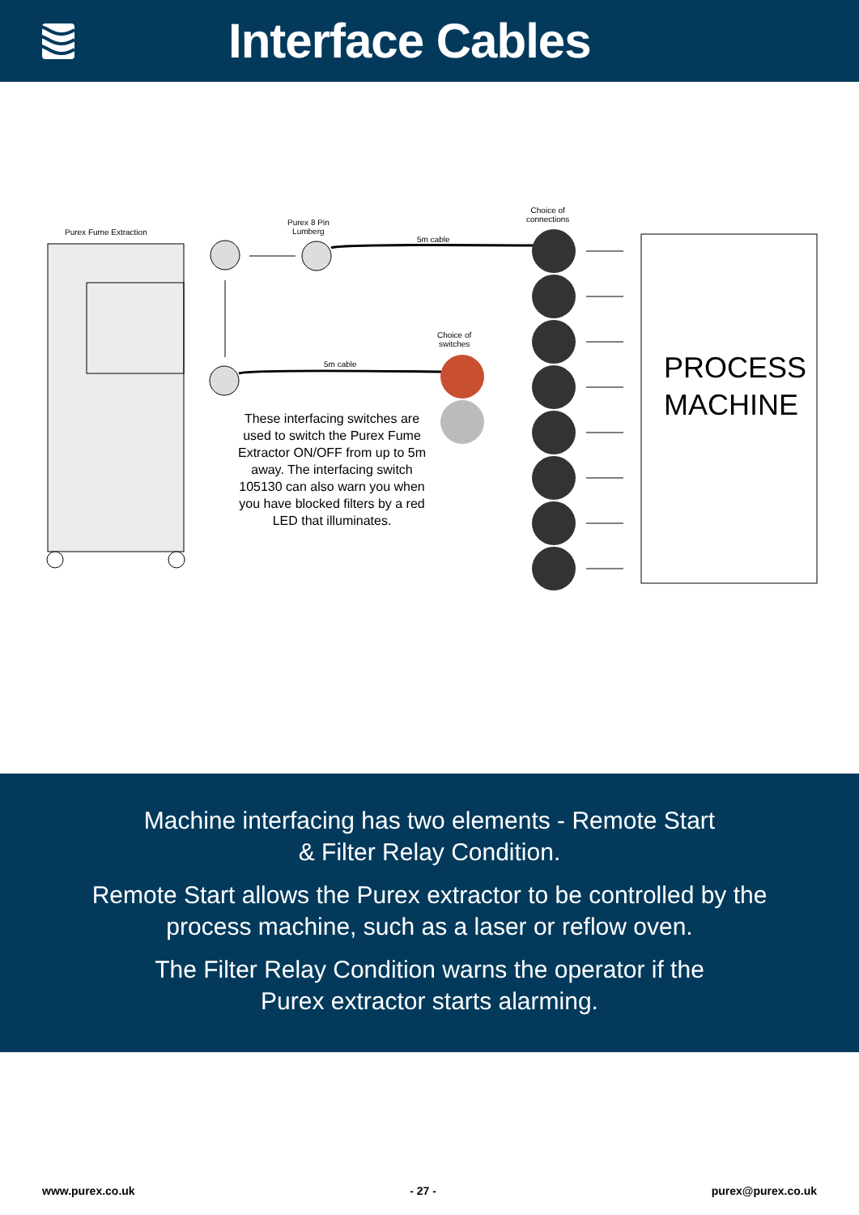Interface Cables
Purex Fume Extraction
Purex 8 Pin
Lumberg
5m cable
Choice of
connections
Choice of
switches
5m cable
These interfacing switches are used to switch the Purex Fume Extractor ON/OFF from up to 5m away. The interfacing switch 105130 can also warn you when you have blocked filters by a red LED that illuminates.
PROCESS
MACHINE
Machine interfacing has two elements - Remote Start
& Filter Relay Condition.
Remote Start allows the Purex extractor to be controlled by the process machine, such as a laser or reflow oven.
The Filter Relay Condition warns the operator if the
Purex extractor starts alarming.
www.purex.co.uk - 27 - purex@purex.co.uk